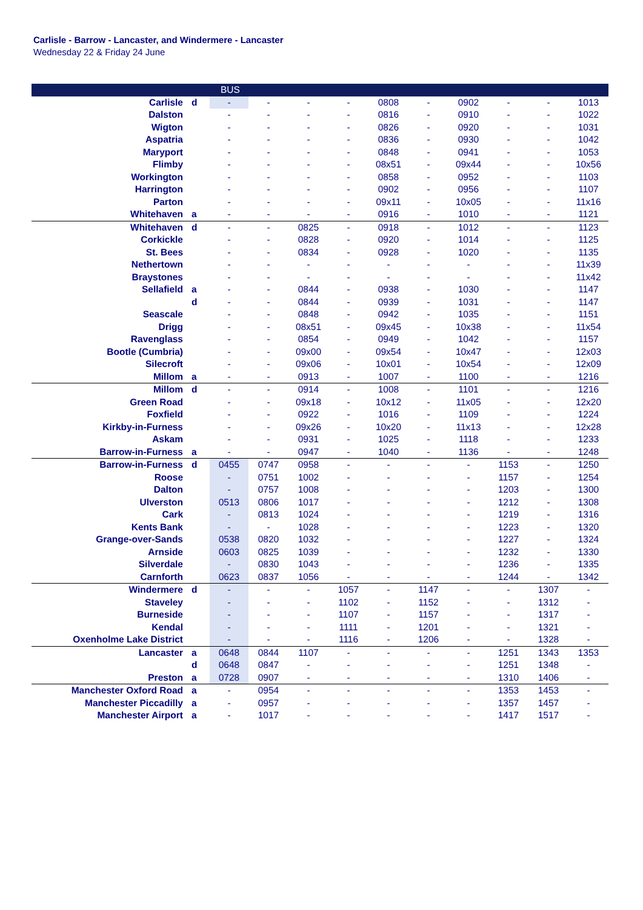Carlisle - Barrow - Lancaster, and Windermere - Lancaster
Wednesday 22 & Friday 24 June
| | | BUS | | | | | | | | | |
| --- | --- | --- | --- | --- | --- | --- | --- | --- | --- | --- | --- |
| Carlisle | d | - | - | - | - | 0808 | - | 0902 | - | - | 1013 |
| Dalston | | - | - | - | - | 0816 | - | 0910 | - | - | 1022 |
| Wigton | | - | - | - | - | 0826 | - | 0920 | - | - | 1031 |
| Aspatria | | - | - | - | - | 0836 | - | 0930 | - | - | 1042 |
| Maryport | | - | - | - | - | 0848 | - | 0941 | - | - | 1053 |
| Flimby | | - | - | - | - | 08x51 | - | 09x44 | - | - | 10x56 |
| Workington | | - | - | - | - | 0858 | - | 0952 | - | - | 1103 |
| Harrington | | - | - | - | - | 0902 | - | 0956 | - | - | 1107 |
| Parton | | - | - | - | - | 09x11 | - | 10x05 | - | - | 11x16 |
| Whitehaven | a | - | - | - | - | 0916 | - | 1010 | - | - | 1121 |
| Whitehaven | d | - | - | 0825 | - | 0918 | - | 1012 | - | - | 1123 |
| Corkickle | | - | - | 0828 | - | 0920 | - | 1014 | - | - | 1125 |
| St. Bees | | - | - | 0834 | - | 0928 | - | 1020 | - | - | 1135 |
| Nethertown | | - | - | - | - | - | - | - | - | - | 11x39 |
| Braystones | | - | - | - | - | - | - | - | - | - | 11x42 |
| Sellafield | a | - | - | 0844 | - | 0938 | - | 1030 | - | - | 1147 |
| | d | - | - | 0844 | - | 0939 | - | 1031 | - | - | 1147 |
| Seascale | | - | - | 0848 | - | 0942 | - | 1035 | - | - | 1151 |
| Drigg | | - | - | 08x51 | - | 09x45 | - | 10x38 | - | - | 11x54 |
| Ravenglass | | - | - | 0854 | - | 0949 | - | 1042 | - | - | 1157 |
| Bootle (Cumbria) | | - | - | 09x00 | - | 09x54 | - | 10x47 | - | - | 12x03 |
| Silecroft | | - | - | 09x06 | - | 10x01 | - | 10x54 | - | - | 12x09 |
| Millom | a | - | - | 0913 | - | 1007 | - | 1100 | - | - | 1216 |
| Millom | d | - | - | 0914 | - | 1008 | - | 1101 | - | - | 1216 |
| Green Road | | - | - | 09x18 | - | 10x12 | - | 11x05 | - | - | 12x20 |
| Foxfield | | - | - | 0922 | - | 1016 | - | 1109 | - | - | 1224 |
| Kirkby-in-Furness | | - | - | 09x26 | - | 10x20 | - | 11x13 | - | - | 12x28 |
| Askam | | - | - | 0931 | - | 1025 | - | 1118 | - | - | 1233 |
| Barrow-in-Furness | a | - | - | 0947 | - | 1040 | - | 1136 | - | - | 1248 |
| Barrow-in-Furness | d | 0455 | 0747 | 0958 | - | - | - | - | 1153 | - | 1250 |
| Roose | | - | 0751 | 1002 | - | - | - | - | 1157 | - | 1254 |
| Dalton | | - | 0757 | 1008 | - | - | - | - | 1203 | - | 1300 |
| Ulverston | | 0513 | 0806 | 1017 | - | - | - | - | 1212 | - | 1308 |
| Cark | | - | 0813 | 1024 | - | - | - | - | 1219 | - | 1316 |
| Kents Bank | | - | - | 1028 | - | - | - | - | 1223 | - | 1320 |
| Grange-over-Sands | | 0538 | 0820 | 1032 | - | - | - | - | 1227 | - | 1324 |
| Arnside | | 0603 | 0825 | 1039 | - | - | - | - | 1232 | - | 1330 |
| Silverdale | | - | 0830 | 1043 | - | - | - | - | 1236 | - | 1335 |
| Carnforth | | 0623 | 0837 | 1056 | - | - | - | - | 1244 | - | 1342 |
| Windermere | d | - | - | - | 1057 | - | 1147 | - | - | 1307 | - |
| Staveley | | - | - | - | 1102 | - | 1152 | - | - | 1312 | - |
| Burneside | | - | - | - | 1107 | - | 1157 | - | - | 1317 | - |
| Kendal | | - | - | - | 1111 | - | 1201 | - | - | 1321 | - |
| Oxenholme Lake District | | - | - | - | 1116 | - | 1206 | - | - | 1328 | - |
| Lancaster | a | 0648 | 0844 | 1107 | - | - | - | - | 1251 | 1343 | 1353 |
| | d | 0648 | 0847 | - | - | - | - | - | 1251 | 1348 | - |
| Preston | a | 0728 | 0907 | - | - | - | - | - | 1310 | 1406 | - |
| Manchester Oxford Road | a | - | 0954 | - | - | - | - | - | 1353 | 1453 | - |
| Manchester Piccadilly | a | - | 0957 | - | - | - | - | - | 1357 | 1457 | - |
| Manchester Airport | a | - | 1017 | - | - | - | - | - | 1417 | 1517 | - |